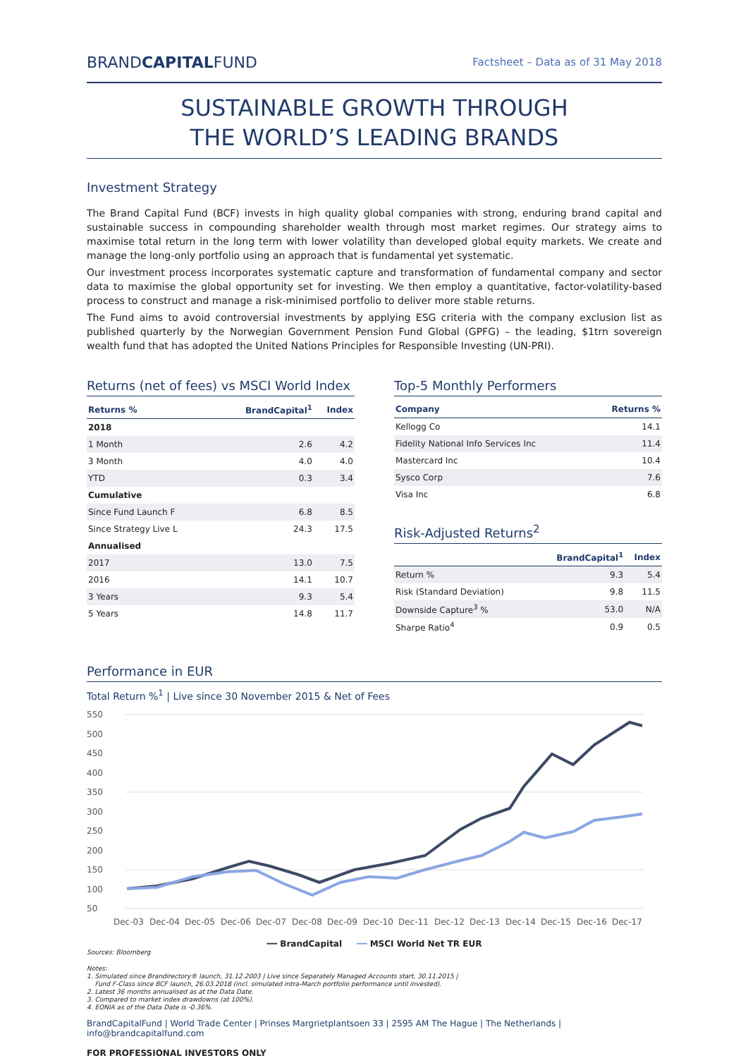BRANDCAPITALFUND
Factsheet – Data as of 31 May 2018
SUSTAINABLE GROWTH THROUGH
THE WORLD’S LEADING BRANDS
Investment Strategy
The Brand Capital Fund (BCF) invests in high quality global companies with strong, enduring brand capital and sustainable success in compounding shareholder wealth through most market regimes. Our strategy aims to maximise total return in the long term with lower volatility than developed global equity markets. We create and manage the long-only portfolio using an approach that is fundamental yet systematic.
Our investment process incorporates systematic capture and transformation of fundamental company and sector data to maximise the global opportunity set for investing. We then employ a quantitative, factor-volatility-based process to construct and manage a risk-minimised portfolio to deliver more stable returns.
The Fund aims to avoid controversial investments by applying ESG criteria with the company exclusion list as published quarterly by the Norwegian Government Pension Fund Global (GPFG) – the leading, $1trn sovereign wealth fund that has adopted the United Nations Principles for Responsible Investing (UN-PRI).
Returns (net of fees) vs MSCI World Index
| Returns % | BrandCapital<sup>1</sup> | Index |
| --- | --- | --- |
| 2018 | | |
| 1 Month | 2.6 | 4.2 |
| 3 Month | 4.0 | 4.0 |
| YTD | 0.3 | 3.4 |
| Cumulative | | |
| Since Fund Launch F | 6.8 | 8.5 |
| Since Strategy Live L | 24.3 | 17.5 |
| Annualised | | |
| 2017 | 13.0 | 7.5 |
| 2016 | 14.1 | 10.7 |
| 3 Years | 9.3 | 5.4 |
| 5 Years | 14.8 | 11.7 |
Top-5 Monthly Performers
| Company | Returns % |
| --- | --- |
| Kellogg Co | 14.1 |
| Fidelity National Info Services Inc | 11.4 |
| Mastercard Inc | 10.4 |
| Sysco Corp | 7.6 |
| Visa Inc | 6.8 |
Risk-Adjusted Returns<sup>2</sup>
| | BrandCapital<sup>1</sup> | Index |
| --- | --- | --- |
| Return % | 9.3 | 5.4 |
| Risk (Standard Deviation) | 9.8 | 11.5 |
| Downside Capture<sup>3</sup> % | 53.0 | N/A |
| Sharpe Ratio<sup>4</sup> | 0.9 | 0.5 |
Performance in EUR
Total Return %<sup>1</sup> | Live since 30 November 2015 & Net of Fees
550
500
450
400
350
300
250
200
150
100
50
Dec-03
Dec-04
Dec-05
Dec-06
Dec-07
Dec-08
Dec-09
Dec-10
Dec-11
Dec-12
Dec-13
Dec-14
Dec-15
Dec-16
Dec-17
━━ BrandCapital ━━ MSCI World Net TR EUR
Sources: Bloomberg
Notes:
1. Simulated since Brandirectory® launch, 31.12.2003 | Live since Separately Managed Accounts start, 30.11.2015 |
Fund F-Class since BCF launch, 26.03.2018 (incl. simulated intra-March portfolio performance until invested).
2. Latest 36 months annualised as at the Data Date.
3. Compared to market index drawdowns (at 100%).
4. EONIA as of the Data Date is -0.36%.
BrandCapitalFund | World Trade Center | Prinses Margrietplantsoen 33 | 2595 AM The Hague | The Netherlands | info@brandcapitalfund.com
FOR PROFESSIONAL INVESTORS ONLY